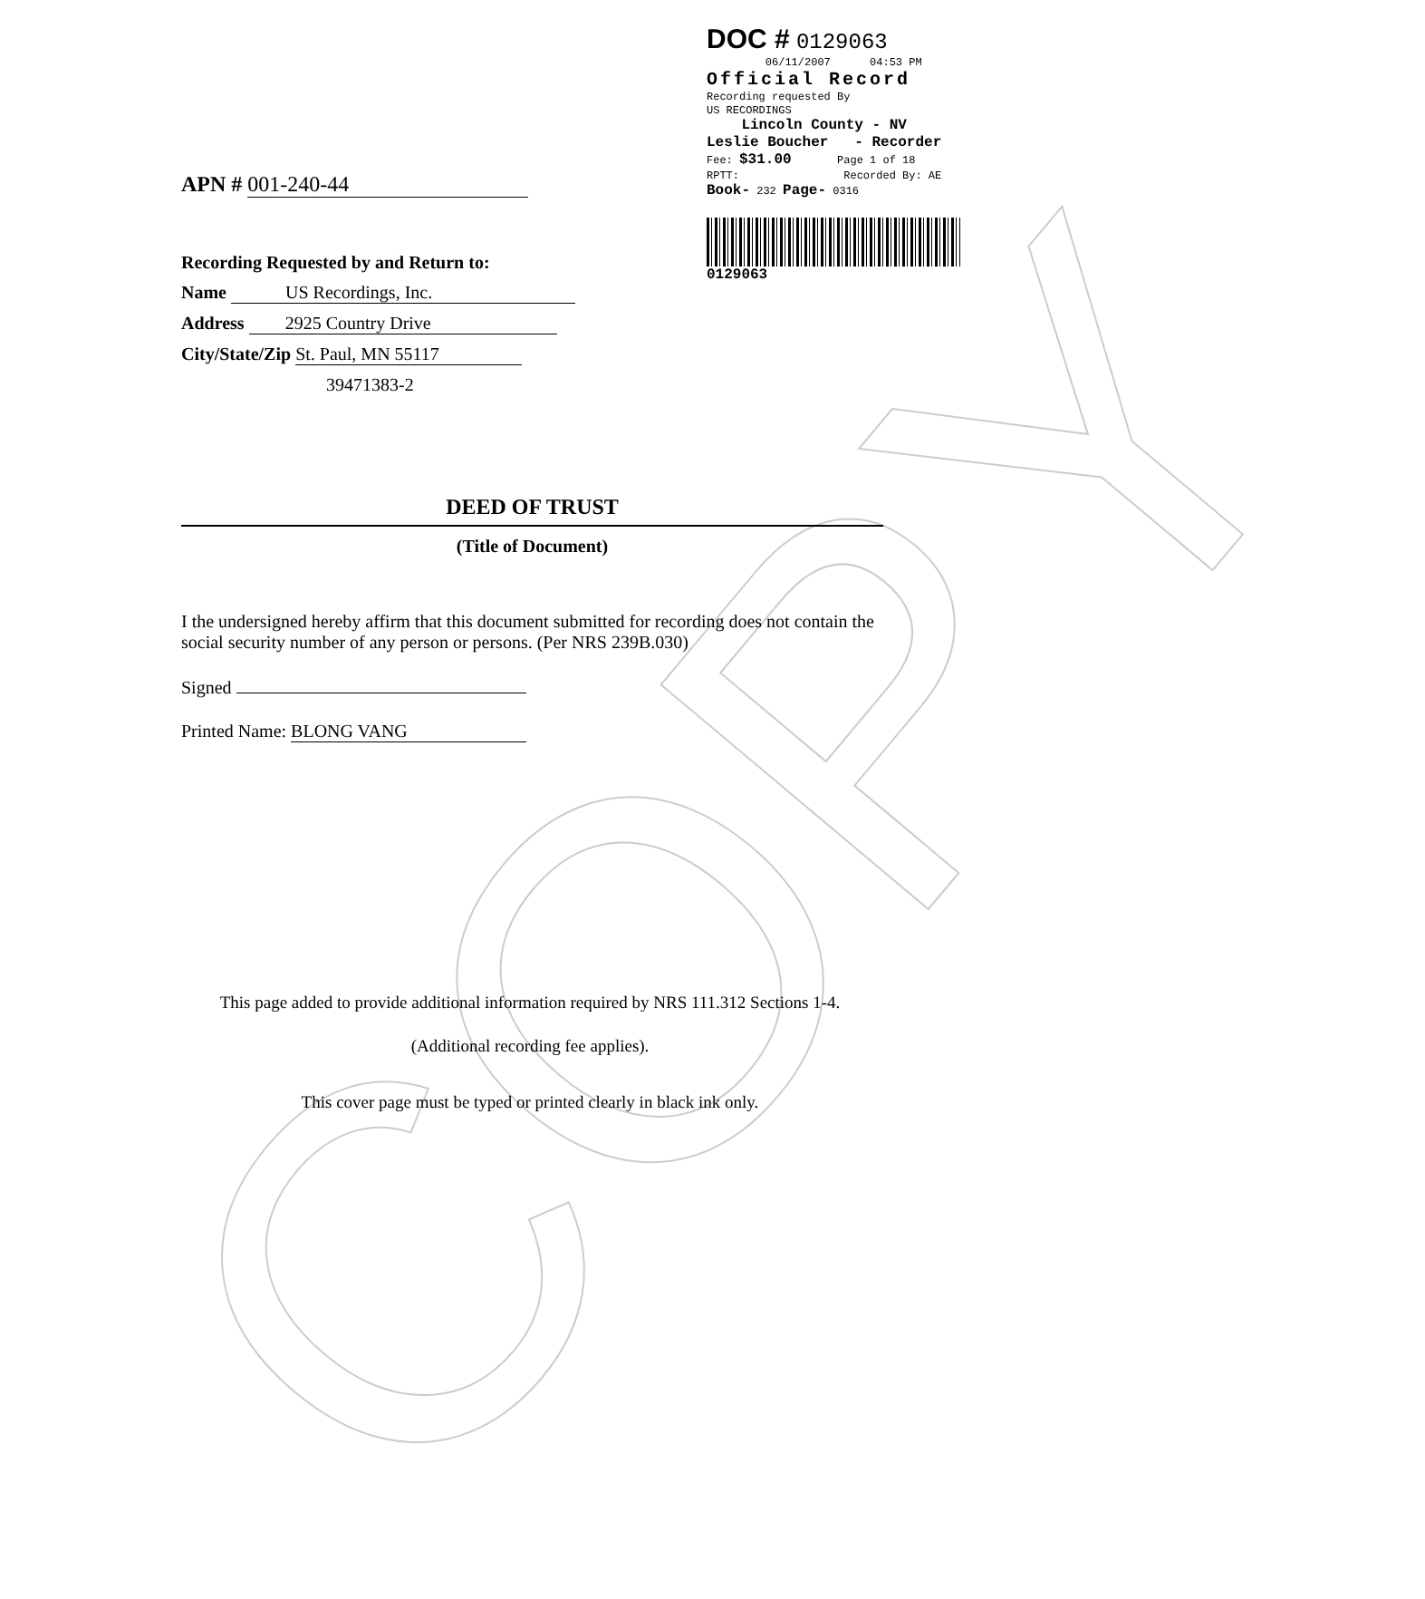COPY
DOC # 0129063
06/11/2007 04:53 PM
Official Record
Recording requested By
US RECORDINGS
Lincoln County - NV
Leslie Boucher - Recorder
Fee: $31.00 Page 1 of 18
RPTT: Recorded By: AE
Book- 232 Page- 0316
0129063
APN # 001-240-44
Recording Requested by and Return to:
Name US Recordings, Inc.
Address 2925 Country Drive
City/State/Zip St. Paul, MN 55117
39471383-2
DEED OF TRUST
(Title of Document)
I the undersigned hereby affirm that this document submitted for recording does not contain the social security number of any person or persons. (Per NRS 239B.030)
Signed
Printed Name: BLONG VANG
This page added to provide additional information required by NRS 111.312 Sections 1-4.
(Additional recording fee applies).
This cover page must be typed or printed clearly in black ink only.